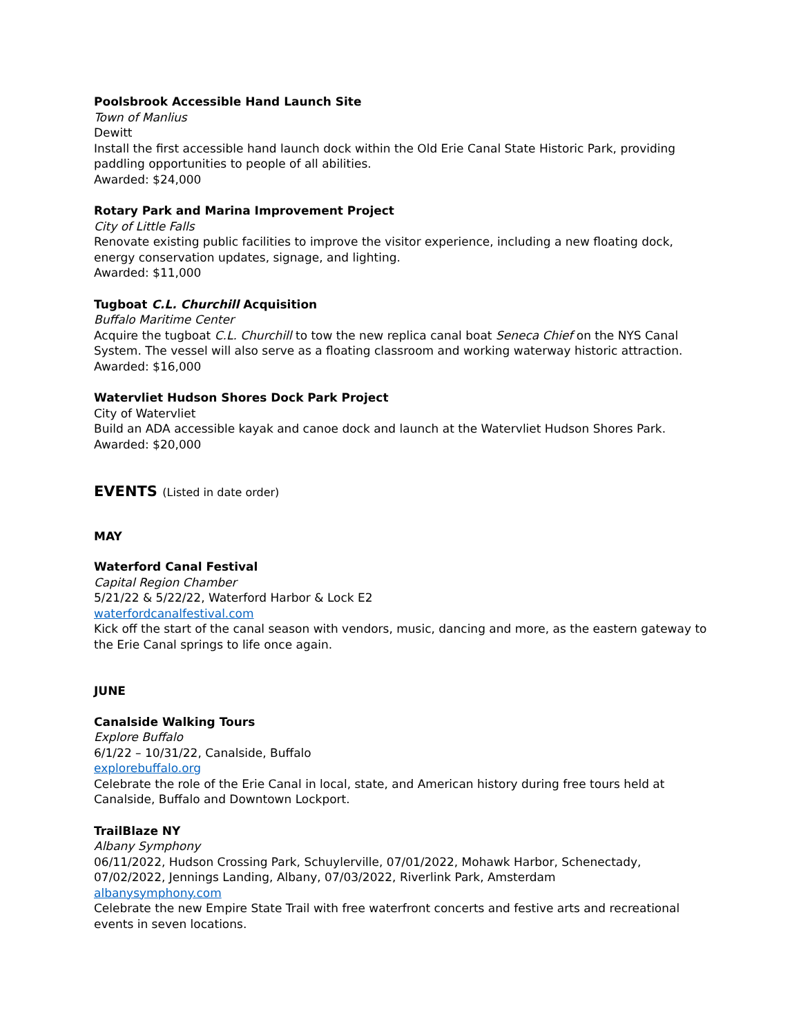Poolsbrook Accessible Hand Launch Site
Town of Manlius
Dewitt
Install the first accessible hand launch dock within the Old Erie Canal State Historic Park, providing paddling opportunities to people of all abilities.
Awarded: $24,000
Rotary Park and Marina Improvement Project
City of Little Falls
Renovate existing public facilities to improve the visitor experience, including a new floating dock, energy conservation updates, signage, and lighting.
Awarded: $11,000
Tugboat C.L. Churchill Acquisition
Buffalo Maritime Center
Acquire the tugboat C.L. Churchill to tow the new replica canal boat Seneca Chief on the NYS Canal System. The vessel will also serve as a floating classroom and working waterway historic attraction.
Awarded: $16,000
Watervliet Hudson Shores Dock Park Project
City of Watervliet
Build an ADA accessible kayak and canoe dock and launch at the Watervliet Hudson Shores Park.
Awarded: $20,000
EVENTS (Listed in date order)
MAY
Waterford Canal Festival
Capital Region Chamber
5/21/22 & 5/22/22, Waterford Harbor & Lock E2
waterfordcanalfestival.com
Kick off the start of the canal season with vendors, music, dancing and more, as the eastern gateway to the Erie Canal springs to life once again.
JUNE
Canalside Walking Tours
Explore Buffalo
6/1/22 – 10/31/22, Canalside, Buffalo
explorebuffalo.org
Celebrate the role of the Erie Canal in local, state, and American history during free tours held at Canalside, Buffalo and Downtown Lockport.
TrailBlaze NY
Albany Symphony
06/11/2022, Hudson Crossing Park, Schuylerville, 07/01/2022, Mohawk Harbor, Schenectady, 07/02/2022, Jennings Landing, Albany, 07/03/2022, Riverlink Park, Amsterdam
albanysymphony.com
Celebrate the new Empire State Trail with free waterfront concerts and festive arts and recreational events in seven locations.